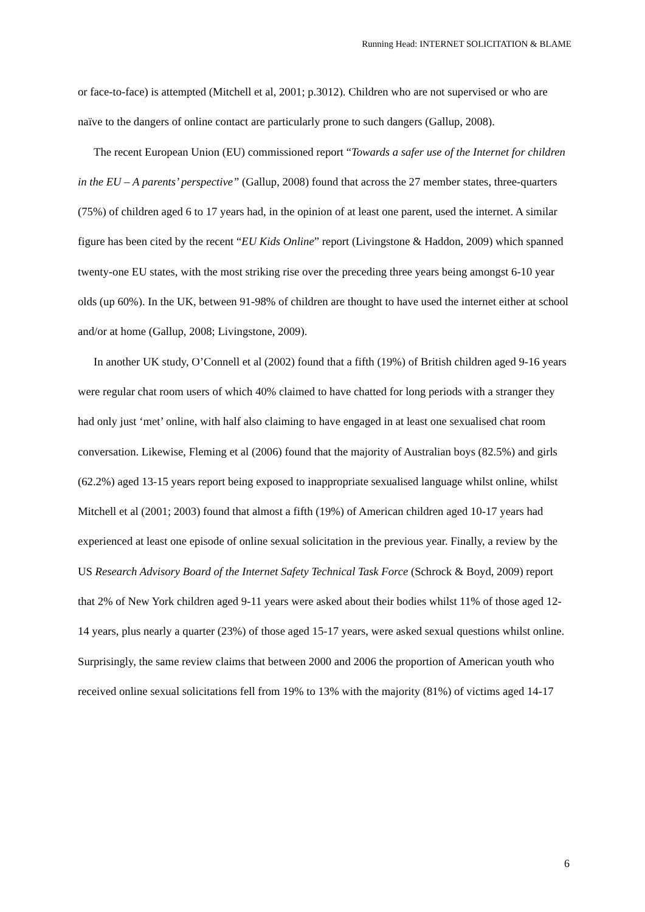Running Head: INTERNET SOLICITATION & BLAME
or face-to-face) is attempted (Mitchell et al, 2001; p.3012). Children who are not supervised or who are naïve to the dangers of online contact are particularly prone to such dangers (Gallup, 2008).
The recent European Union (EU) commissioned report “Towards a safer use of the Internet for children in the EU – A parents’ perspective” (Gallup, 2008) found that across the 27 member states, three-quarters (75%) of children aged 6 to 17 years had, in the opinion of at least one parent, used the internet. A similar figure has been cited by the recent “EU Kids Online” report (Livingstone & Haddon, 2009) which spanned twenty-one EU states, with the most striking rise over the preceding three years being amongst 6-10 year olds (up 60%). In the UK, between 91-98% of children are thought to have used the internet either at school and/or at home (Gallup, 2008; Livingstone, 2009).
In another UK study, O’Connell et al (2002) found that a fifth (19%) of British children aged 9-16 years were regular chat room users of which 40% claimed to have chatted for long periods with a stranger they had only just ‘met’ online, with half also claiming to have engaged in at least one sexualised chat room conversation. Likewise, Fleming et al (2006) found that the majority of Australian boys (82.5%) and girls (62.2%) aged 13-15 years report being exposed to inappropriate sexualised language whilst online, whilst Mitchell et al (2001; 2003) found that almost a fifth (19%) of American children aged 10-17 years had experienced at least one episode of online sexual solicitation in the previous year. Finally, a review by the US Research Advisory Board of the Internet Safety Technical Task Force (Schrock & Boyd, 2009) report that 2% of New York children aged 9-11 years were asked about their bodies whilst 11% of those aged 12-14 years, plus nearly a quarter (23%) of those aged 15-17 years, were asked sexual questions whilst online. Surprisingly, the same review claims that between 2000 and 2006 the proportion of American youth who received online sexual solicitations fell from 19% to 13% with the majority (81%) of victims aged 14-17
6